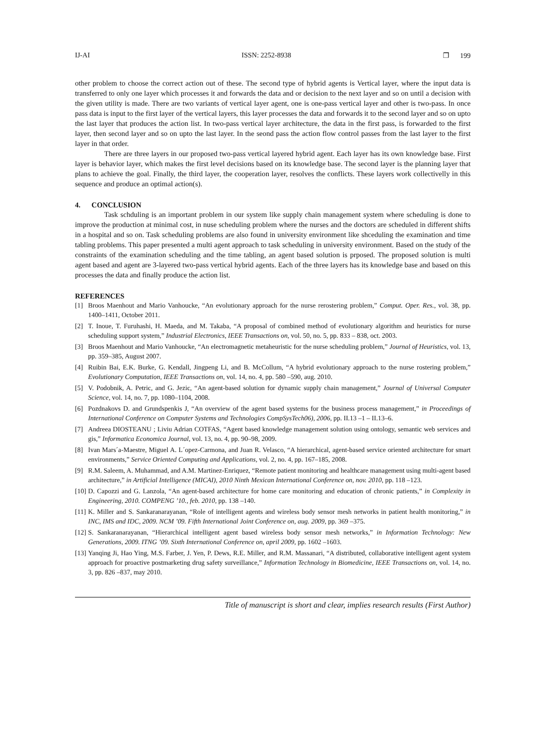IJ-AI ISSN: 2252-8938 ❐ 199
other problem to choose the correct action out of these. The second type of hybrid agents is Vertical layer, where the input data is transferred to only one layer which processes it and forwards the data and or decision to the next layer and so on until a decision with the given utility is made. There are two variants of vertical layer agent, one is one-pass vertical layer and other is two-pass. In once pass data is input to the first layer of the vertical layers, this layer processes the data and forwards it to the second layer and so on upto the last layer that produces the action list. In two-pass vertical layer architecture, the data in the first pass, is forwarded to the first layer, then second layer and so on upto the last layer. In the seond pass the action flow control passes from the last layer to the first layer in that order.
There are three layers in our proposed two-pass vertical layered hybrid agent. Each layer has its own knowledge base. First layer is behavior layer, which makes the first level decisions based on its knowledge base. The second layer is the planning layer that plans to achieve the goal. Finally, the third layer, the cooperation layer, resolves the conflicts. These layers work collectivelly in this sequence and produce an optimal action(s).
4. CONCLUSION
Task schduling is an important problem in our system like supply chain management system where scheduling is done to improve the production at minimal cost, in nuse scheduling problem where the nurses and the doctors are scheduled in different shifts in a hospital and so on. Task scheduling problems are also found in university environment like shceduling the examination and time tabling problems. This paper presented a multi agent approach to task scheduling in university environment. Based on the study of the constraints of the examination scheduling and the time tabling, an agent based solution is prposed. The proposed solution is multi agent based and agent are 3-layered two-pass vertical hybrid agents. Each of the three layers has its knowledge base and based on this processes the data and finally produce the action list.
REFERENCES
[1] Broos Maenhout and Mario Vanhoucke, “An evolutionary approach for the nurse rerostering problem,” Comput. Oper. Res., vol. 38, pp. 1400–1411, October 2011.
[2] T. Inoue, T. Furuhashi, H. Maeda, and M. Takaba, “A proposal of combined method of evolutionary algorithm and heuristics for nurse scheduling support system,” Industrial Electronics, IEEE Transactions on, vol. 50, no. 5, pp. 833 – 838, oct. 2003.
[3] Broos Maenhout and Mario Vanhoucke, “An electromagnetic metaheuristic for the nurse scheduling problem,” Journal of Heuristics, vol. 13, pp. 359–385, August 2007.
[4] Ruibin Bai, E.K. Burke, G. Kendall, Jingpeng Li, and B. McCollum, “A hybrid evolutionary approach to the nurse rostering problem,” Evolutionary Computation, IEEE Transactions on, vol. 14, no. 4, pp. 580 –590, aug. 2010.
[5] V. Podobnik, A. Petric, and G. Jezic, “An agent-based solution for dynamic supply chain management,” Journal of Universal Computer Science, vol. 14, no. 7, pp. 1080–1104, 2008.
[6] Pozdnakovs D. and Grundspenkis J, “An overview of the agent based systems for the business process management,” in Proceedings of International Conference on Computer Systems and Technologies CompSysTech06), 2006, pp. II.13 –1 – II.13–6.
[7] Andreea DIOSTEANU ; Liviu Adrian COTFAS, “Agent based knowledge management solution using ontology, semantic web services and gis,” Informatica Economica Journal, vol. 13, no. 4, pp. 90–98, 2009.
[8] Ivan Mars´a-Maestre, Miguel A. L´opez-Carmona, and Juan R. Velasco, “A hierarchical, agent-based service oriented architecture for smart environments,” Service Oriented Computing and Applications, vol. 2, no. 4, pp. 167–185, 2008.
[9] R.M. Saleem, A. Muhammad, and A.M. Martinez-Enriquez, “Remote patient monitoring and healthcare management using multi-agent based architecture,” in Artificial Intelligence (MICAI), 2010 Ninth Mexican International Conference on, nov. 2010, pp. 118 –123.
[10] D. Capozzi and G. Lanzola, “An agent-based architecture for home care monitoring and education of chronic patients,” in Complexity in Engineering, 2010. COMPENG ’10., feb. 2010, pp. 138 –140.
[11] K. Miller and S. Sankaranarayanan, “Role of intelligent agents and wireless body sensor mesh networks in patient health monitoring,” in INC, IMS and IDC, 2009. NCM ’09. Fifth International Joint Conference on, aug. 2009, pp. 369 –375.
[12] S. Sankaranarayanan, “Hierarchical intelligent agent based wireless body sensor mesh networks,” in Information Technology: New Generations, 2009. ITNG ’09. Sixth International Conference on, april 2009, pp. 1602 –1603.
[13] Yanqing Ji, Hao Ying, M.S. Farber, J. Yen, P. Dews, R.E. Miller, and R.M. Massanari, “A distributed, collaborative intelligent agent system approach for proactive postmarketing drug safety surveillance,” Information Technology in Biomedicine, IEEE Transactions on, vol. 14, no. 3, pp. 826 –837, may 2010.
Title of manuscript is short and clear, implies research results (First Author)